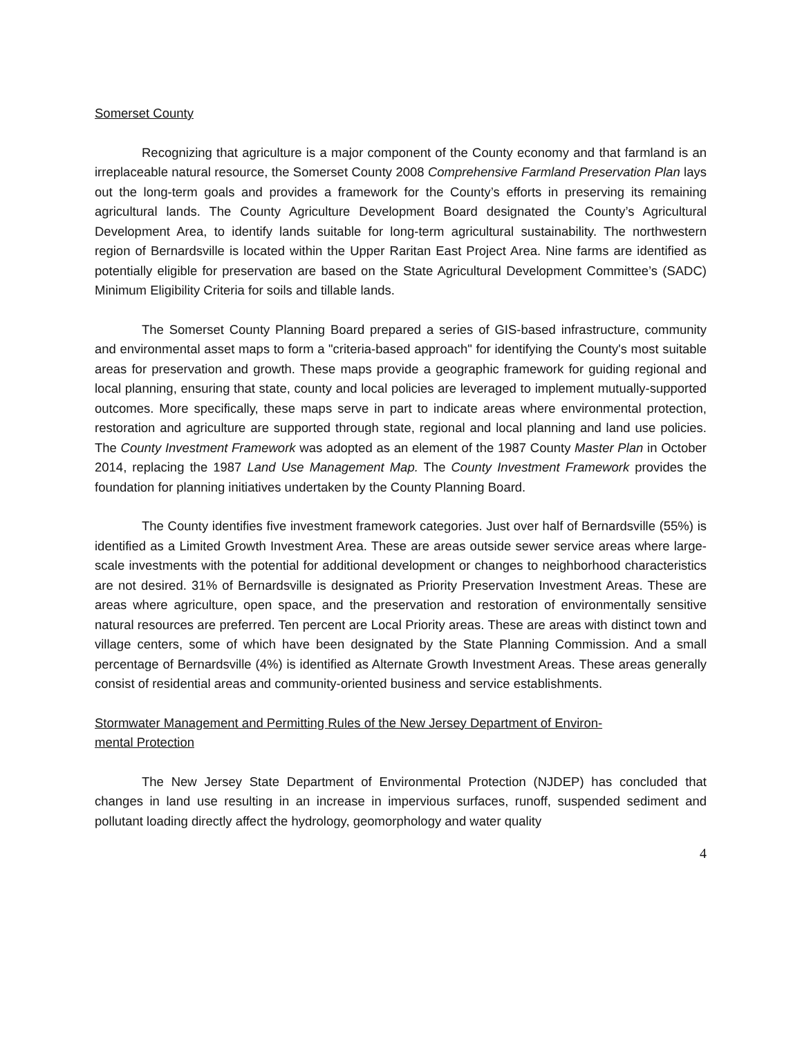Somerset County
Recognizing that agriculture is a major component of the County economy and that farmland is an irreplaceable natural resource, the Somerset County 2008 Comprehensive Farmland Preservation Plan lays out the long-term goals and provides a framework for the County’s efforts in preserving its remaining agricultural lands. The County Agriculture Development Board designated the County’s Agricultural Development Area, to identify lands suitable for long-term agricultural sustainability. The northwestern region of Bernardsville is located within the Upper Raritan East Project Area. Nine farms are identified as potentially eligible for preservation are based on the State Agricultural Development Committee’s (SADC) Minimum Eligibility Criteria for soils and tillable lands.
The Somerset County Planning Board prepared a series of GIS-based infrastructure, community and environmental asset maps to form a "criteria-based approach" for identifying the County's most suitable areas for preservation and growth. These maps provide a geographic framework for guiding regional and local planning, ensuring that state, county and local policies are leveraged to implement mutually-supported outcomes. More specifically, these maps serve in part to indicate areas where environmental protection, restoration and agriculture are supported through state, regional and local planning and land use policies. The County Investment Framework was adopted as an element of the 1987 County Master Plan in October 2014, replacing the 1987 Land Use Management Map. The County Investment Framework provides the foundation for planning initiatives undertaken by the County Planning Board.
The County identifies five investment framework categories. Just over half of Bernardsville (55%) is identified as a Limited Growth Investment Area. These are areas outside sewer service areas where large-scale investments with the potential for additional development or changes to neighborhood characteristics are not desired. 31% of Bernardsville is designated as Priority Preservation Investment Areas. These are areas where agriculture, open space, and the preservation and restoration of environmentally sensitive natural resources are preferred. Ten percent are Local Priority areas. These are areas with distinct town and village centers, some of which have been designated by the State Planning Commission. And a small percentage of Bernardsville (4%) is identified as Alternate Growth Investment Areas. These areas generally consist of residential areas and community-oriented business and service establishments.
Stormwater Management and Permitting Rules of the New Jersey Department of Environ-
mental Protection
The New Jersey State Department of Environmental Protection (NJDEP) has concluded that changes in land use resulting in an increase in impervious surfaces, runoff, suspended sediment and pollutant loading directly affect the hydrology, geomorphology and water quality
4